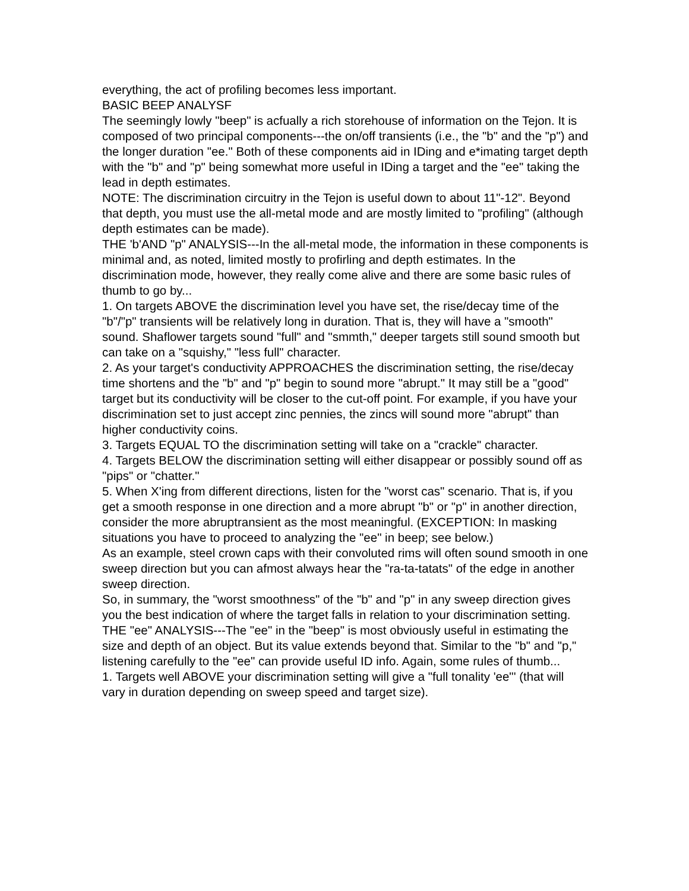everything, the act of profiling becomes less important.
BASIC BEEP ANALYSF
The seemingly lowly "beep" is acfually a rich storehouse of information on the Tejon. It is composed of two principal components---the on/off transients (i.e., the "b" and the "p") and the longer duration "ee." Both of these components aid in IDing and e*imating target depth with the "b" and "p" being somewhat more useful in IDing a target and the "ee" taking the lead in depth estimates.
NOTE: The discrimination circuitry in the Tejon is useful down to about 11"-12". Beyond that depth, you must use the all-metal mode and are mostly limited to "profiling" (although depth estimates can be made).
THE 'b'AND "p" ANALYSIS---In the all-metal mode, the information in these components is minimal and, as noted, limited mostly to profirling and depth estimates. In the discrimination mode, however, they really come alive and there are some basic rules of thumb to go by...
1. On targets ABOVE the discrimination level you have set, the rise/decay time of the "b"/"p" transients will be relatively long in duration. That is, they will have a "smooth" sound. Shaflower targets sound "full" and "smmth," deeper targets still sound smooth but can take on a "squishy," "less full" character.
2. As your target's conductivity APPROACHES the discrimination setting, the rise/decay time shortens and the "b" and "p" begin to sound more "abrupt." It may still be a "good" target but its conductivity will be closer to the cut-off point. For example, if you have your discrimination set to just accept zinc pennies, the zincs will sound more "abrupt" than higher conductivity coins.
3. Targets EQUAL TO the discrimination setting will take on a "crackle" character.
4. Targets BELOW the discrimination setting will either disappear or possibly sound off as "pips" or "chatter."
5. When X'ing from different directions, listen for the "worst cas" scenario. That is, if you get a smooth response in one direction and a more abrupt "b" or "p" in another direction, consider the more abruptransient as the most meaningful. (EXCEPTION: In masking situations you have to proceed to analyzing the "ee" in beep; see below.)
As an example, steel crown caps with their convoluted rims will often sound smooth in one sweep direction but you can afmost always hear the "ra-ta-tatats" of the edge in another sweep direction.
So, in summary, the "worst smoothness" of the "b" and "p" in any sweep direction gives you the best indication of where the target falls in relation to your discrimination setting.
THE "ee" ANALYSIS---The "ee" in the "beep" is most obviously useful in estimating the size and depth of an object. But its value extends beyond that. Similar to the "b" and "p," listening carefully to the "ee" can provide useful ID info. Again, some rules of thumb...
1. Targets well ABOVE your discrimination setting will give a "full tonality 'ee"' (that will vary in duration depending on sweep speed and target size).